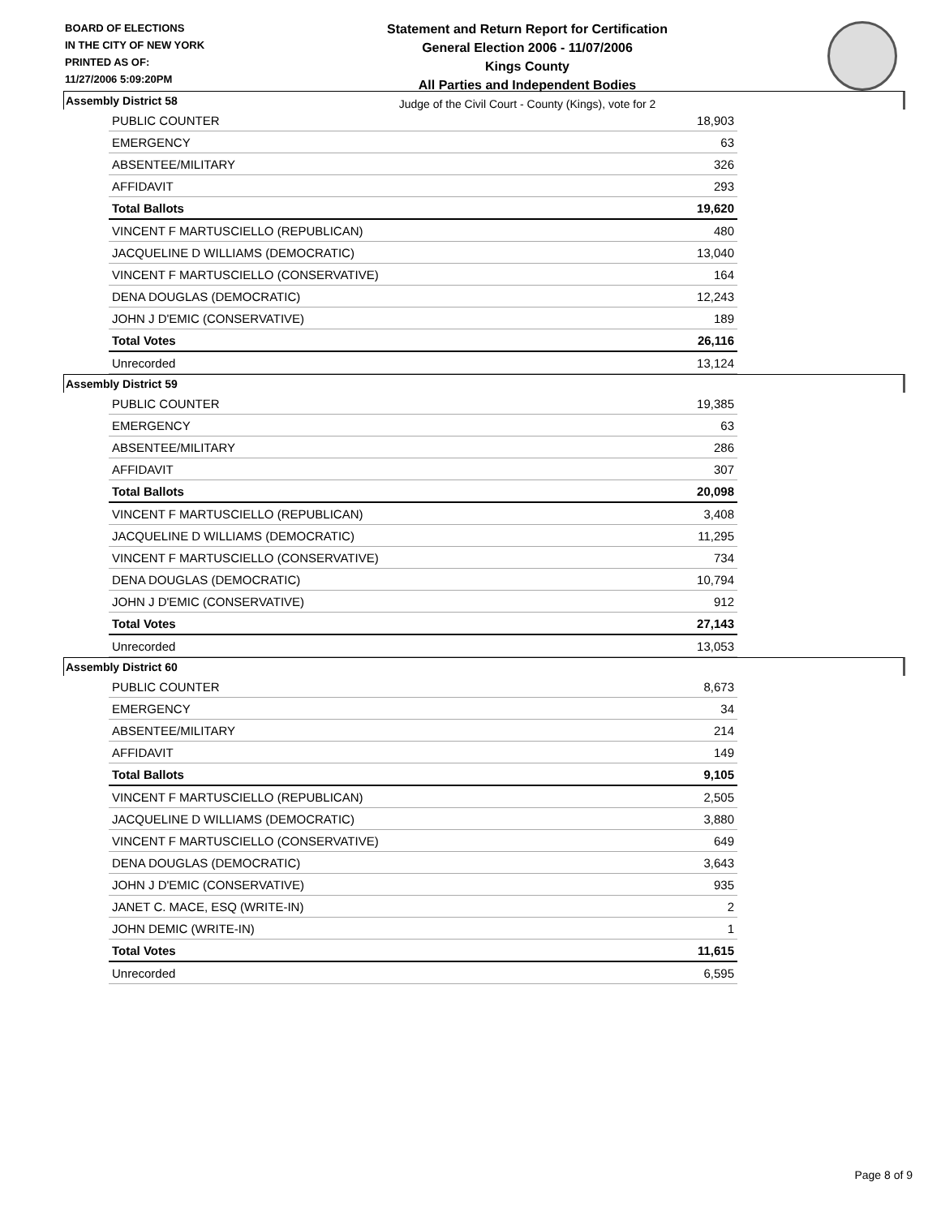BOARD OF ELECTIONS
IN THE CITY OF NEW YORK
PRINTED AS OF:
11/27/2006 5:09:20PM
Statement and Return Report for Certification
General Election 2006 - 11/07/2006
Kings County
All Parties and Independent Bodies
Judge of the Civil Court - County (Kings), vote for 2
Assembly District 58
| PUBLIC COUNTER | 18,903 |
| EMERGENCY | 63 |
| ABSENTEE/MILITARY | 326 |
| AFFIDAVIT | 293 |
| Total Ballots | 19,620 |
| VINCENT F MARTUSCIELLO (REPUBLICAN) | 480 |
| JACQUELINE D WILLIAMS (DEMOCRATIC) | 13,040 |
| VINCENT F MARTUSCIELLO (CONSERVATIVE) | 164 |
| DENA DOUGLAS (DEMOCRATIC) | 12,243 |
| JOHN J D'EMIC (CONSERVATIVE) | 189 |
| Total Votes | 26,116 |
| Unrecorded | 13,124 |
Assembly District 59
| PUBLIC COUNTER | 19,385 |
| EMERGENCY | 63 |
| ABSENTEE/MILITARY | 286 |
| AFFIDAVIT | 307 |
| Total Ballots | 20,098 |
| VINCENT F MARTUSCIELLO (REPUBLICAN) | 3,408 |
| JACQUELINE D WILLIAMS (DEMOCRATIC) | 11,295 |
| VINCENT F MARTUSCIELLO (CONSERVATIVE) | 734 |
| DENA DOUGLAS (DEMOCRATIC) | 10,794 |
| JOHN J D'EMIC (CONSERVATIVE) | 912 |
| Total Votes | 27,143 |
| Unrecorded | 13,053 |
Assembly District 60
| PUBLIC COUNTER | 8,673 |
| EMERGENCY | 34 |
| ABSENTEE/MILITARY | 214 |
| AFFIDAVIT | 149 |
| Total Ballots | 9,105 |
| VINCENT F MARTUSCIELLO (REPUBLICAN) | 2,505 |
| JACQUELINE D WILLIAMS (DEMOCRATIC) | 3,880 |
| VINCENT F MARTUSCIELLO (CONSERVATIVE) | 649 |
| DENA DOUGLAS (DEMOCRATIC) | 3,643 |
| JOHN J D'EMIC (CONSERVATIVE) | 935 |
| JANET C. MACE, ESQ (WRITE-IN) | 2 |
| JOHN DEMIC (WRITE-IN) | 1 |
| Total Votes | 11,615 |
| Unrecorded | 6,595 |
Page 8 of 9